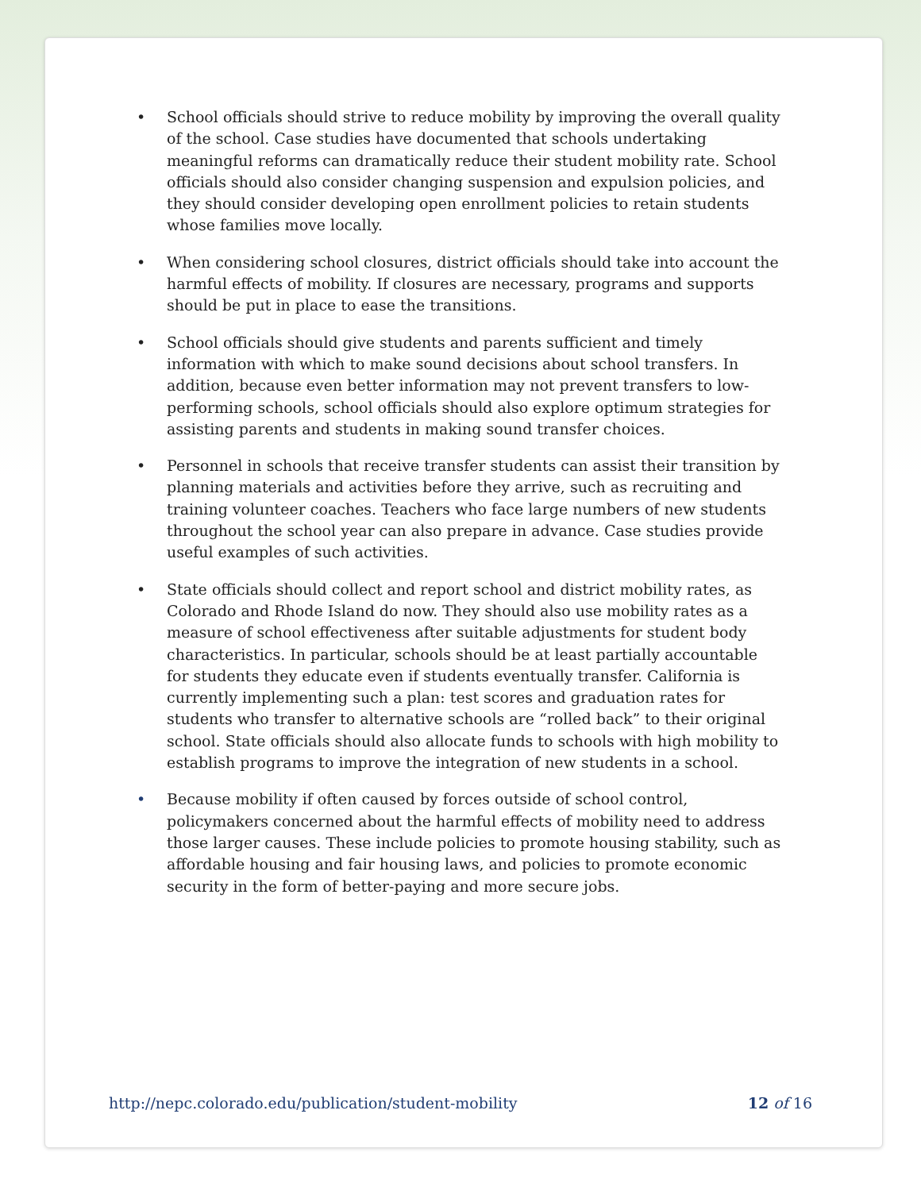• School officials should strive to reduce mobility by improving the overall quality of the school. Case studies have documented that schools undertaking meaningful reforms can dramatically reduce their student mobility rate. School officials should also consider changing suspension and expulsion policies, and they should consider developing open enrollment policies to retain students whose families move locally.
• When considering school closures, district officials should take into account the harmful effects of mobility. If closures are necessary, programs and supports should be put in place to ease the transitions.
• School officials should give students and parents sufficient and timely information with which to make sound decisions about school transfers. In addition, because even better information may not prevent transfers to low-performing schools, school officials should also explore optimum strategies for assisting parents and students in making sound transfer choices.
• Personnel in schools that receive transfer students can assist their transition by planning materials and activities before they arrive, such as recruiting and training volunteer coaches. Teachers who face large numbers of new students throughout the school year can also prepare in advance. Case studies provide useful examples of such activities.
• State officials should collect and report school and district mobility rates, as Colorado and Rhode Island do now. They should also use mobility rates as a measure of school effectiveness after suitable adjustments for student body characteristics. In particular, schools should be at least partially accountable for students they educate even if students eventually transfer. California is currently implementing such a plan: test scores and graduation rates for students who transfer to alternative schools are “rolled back” to their original school. State officials should also allocate funds to schools with high mobility to establish programs to improve the integration of new students in a school.
• Because mobility if often caused by forces outside of school control, policymakers concerned about the harmful effects of mobility need to address those larger causes. These include policies to promote housing stability, such as affordable housing and fair housing laws, and policies to promote economic security in the form of better-paying and more secure jobs.
http://nepc.colorado.edu/publication/student-mobility 12 of 16